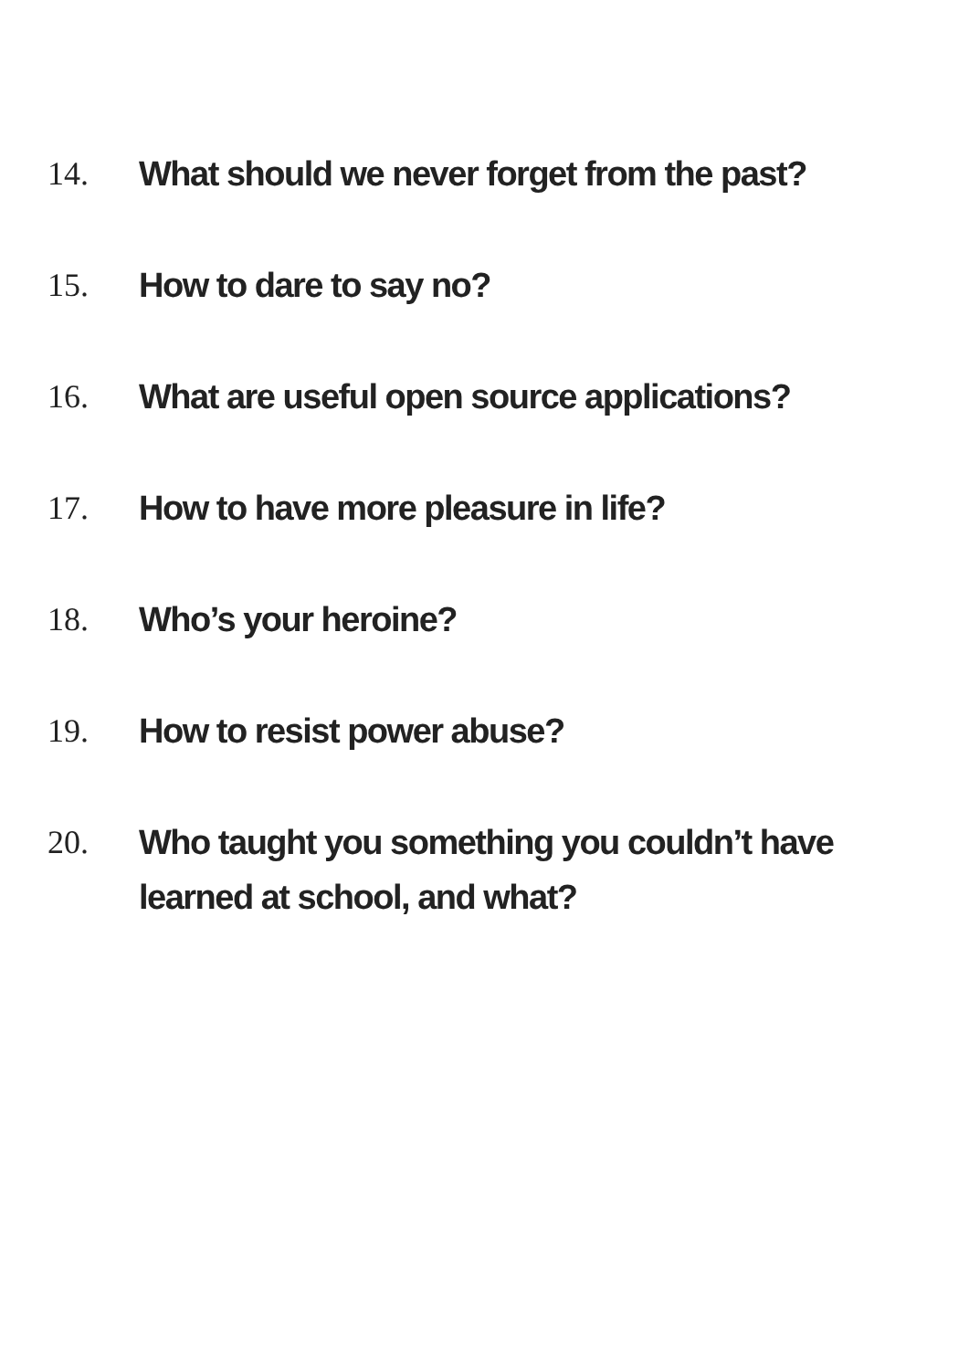14. What should we never forget from the past?
15. How to dare to say no?
16. What are useful open source applications?
17. How to have more pleasure in life?
18. Who’s your heroine?
19. How to resist power abuse?
20. Who taught you something you couldn’t have learned at school, and what?